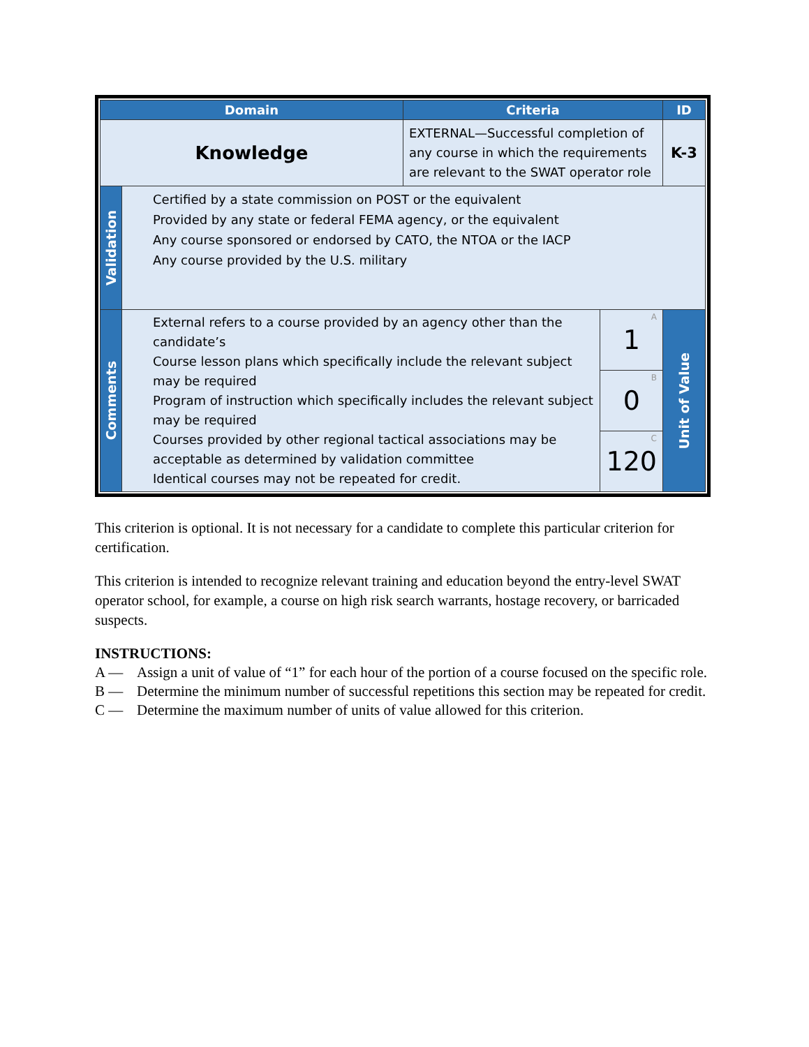| Domain | | Criteria | | ID |
| --- | --- | --- | --- | --- |
| Knowledge | | EXTERNAL—Successful completion of any course in which the requirements are relevant to the SWAT operator role | | K-3 |
| Validation | Certified by a state commission on POST or the equivalent Provided by any state or federal FEMA agency, or the equivalent Any course sponsored or endorsed by CATO, the NTOA or the IACP Any course provided by the U.S. military | | | |
| Comments | External refers to a course provided by an agency other than the candidate’s Course lesson plans which specifically include the relevant subject may be required Program of instruction which specifically includes the relevant subject may be required Courses provided by other regional tactical associations may be acceptable as determined by validation committee Identical courses may not be repeated for credit. | | A 1 | Unit of Value |
| | | | B 0 | |
| | | | C 120 | |
This criterion is optional. It is not necessary for a candidate to complete this particular criterion for certification.
This criterion is intended to recognize relevant training and education beyond the entry-level SWAT operator school, for example, a course on high risk search warrants, hostage recovery, or barricaded suspects.
INSTRUCTIONS:
A — Assign a unit of value of “1” for each hour of the portion of a course focused on the specific role.
B — Determine the minimum number of successful repetitions this section may be repeated for credit.
C — Determine the maximum number of units of value allowed for this criterion.